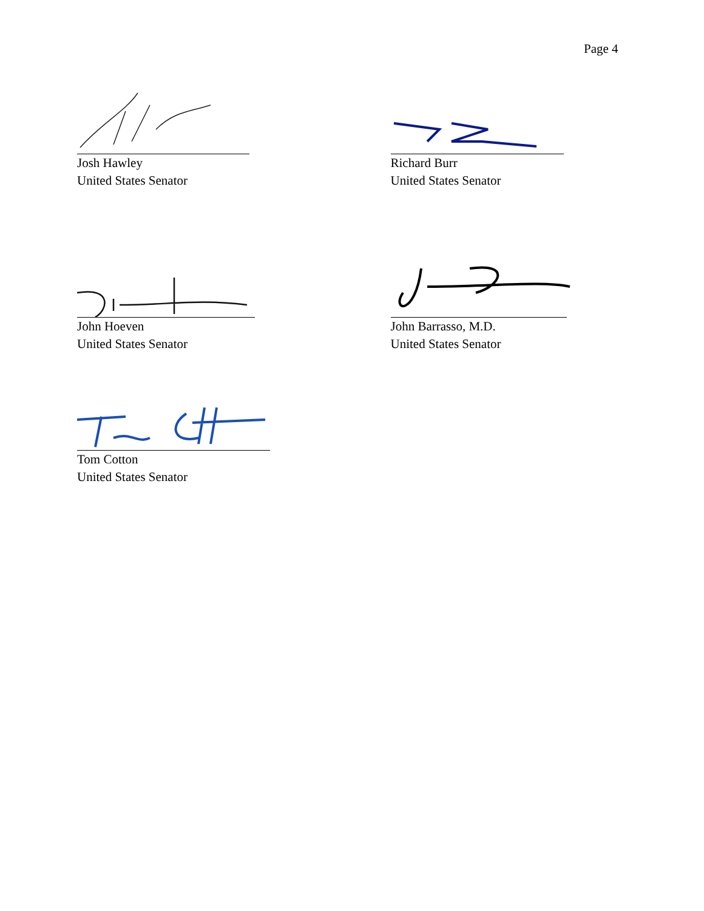Page 4
Josh Hawley
United States Senator
Richard Burr
United States Senator
John Hoeven
United States Senator
John Barrasso, M.D.
United States Senator
Tom Cotton
United States Senator